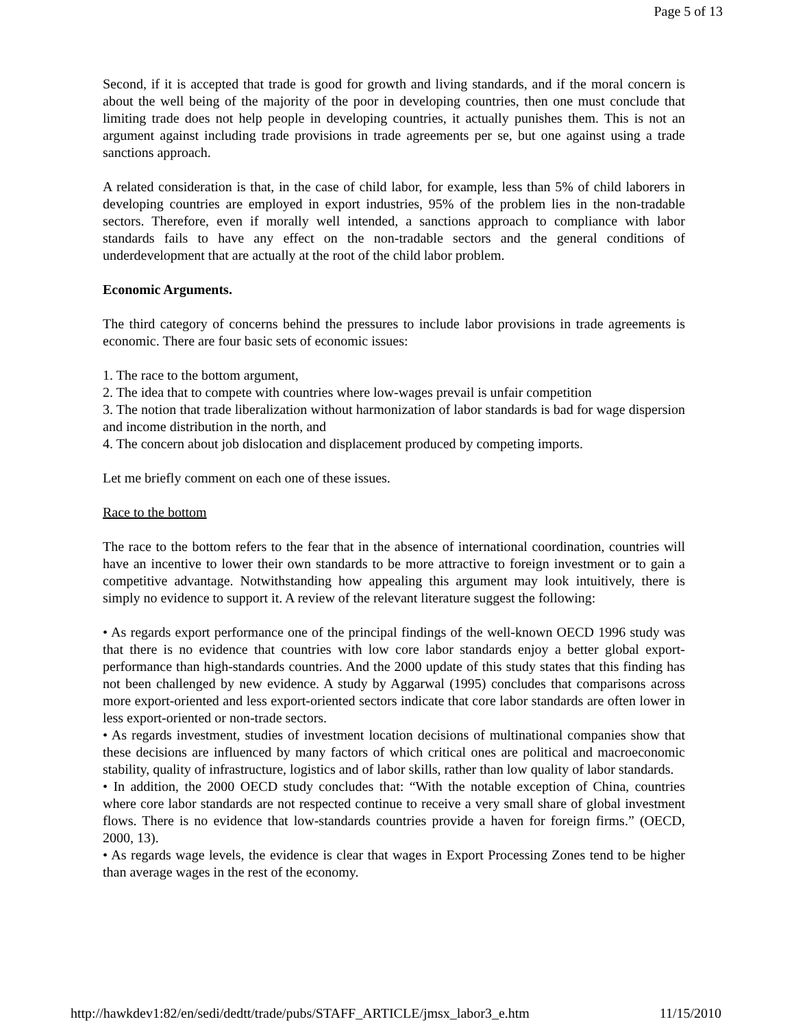Page 5 of 13
Second, if it is accepted that trade is good for growth and living standards, and if the moral concern is about the well being of the majority of the poor in developing countries, then one must conclude that limiting trade does not help people in developing countries, it actually punishes them. This is not an argument against including trade provisions in trade agreements per se, but one against using a trade sanctions approach.
A related consideration is that, in the case of child labor, for example, less than 5% of child laborers in developing countries are employed in export industries, 95% of the problem lies in the non-tradable sectors. Therefore, even if morally well intended, a sanctions approach to compliance with labor standards fails to have any effect on the non-tradable sectors and the general conditions of underdevelopment that are actually at the root of the child labor problem.
Economic Arguments.
The third category of concerns behind the pressures to include labor provisions in trade agreements is economic. There are four basic sets of economic issues:
1. The race to the bottom argument,
2. The idea that to compete with countries where low-wages prevail is unfair competition
3. The notion that trade liberalization without harmonization of labor standards is bad for wage dispersion and income distribution in the north, and
4. The concern about job dislocation and displacement produced by competing imports.
Let me briefly comment on each one of these issues.
Race to the bottom
The race to the bottom refers to the fear that in the absence of international coordination, countries will have an incentive to lower their own standards to be more attractive to foreign investment or to gain a competitive advantage. Notwithstanding how appealing this argument may look intuitively, there is simply no evidence to support it. A review of the relevant literature suggest the following:
• As regards export performance one of the principal findings of the well-known OECD 1996 study was that there is no evidence that countries with low core labor standards enjoy a better global export-performance than high-standards countries. And the 2000 update of this study states that this finding has not been challenged by new evidence. A study by Aggarwal (1995) concludes that comparisons across more export-oriented and less export-oriented sectors indicate that core labor standards are often lower in less export-oriented or non-trade sectors.
• As regards investment, studies of investment location decisions of multinational companies show that these decisions are influenced by many factors of which critical ones are political and macroeconomic stability, quality of infrastructure, logistics and of labor skills, rather than low quality of labor standards.
• In addition, the 2000 OECD study concludes that: “With the notable exception of China, countries where core labor standards are not respected continue to receive a very small share of global investment flows. There is no evidence that low-standards countries provide a haven for foreign firms.” (OECD, 2000, 13).
• As regards wage levels, the evidence is clear that wages in Export Processing Zones tend to be higher than average wages in the rest of the economy.
http://hawkdev1:82/en/sedi/dedtt/trade/pubs/STAFF_ARTICLE/jmsx_labor3_e.htm 11/15/2010